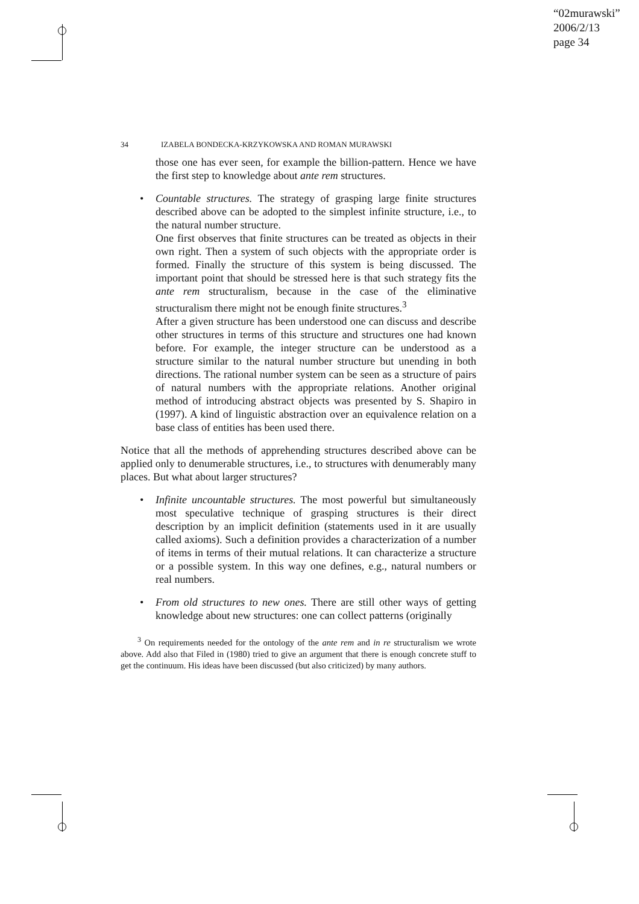“02murawski”
2006/2/13
page 34
34 IZABELA BONDECKA-KRZYKOWSKA AND ROMAN MURAWSKI
those one has ever seen, for example the billion-pattern. Hence we have the first step to knowledge about ante rem structures.
•
Countable structures. The strategy of grasping large finite structures described above can be adopted to the simplest infinite structure, i.e., to the natural number structure.
One first observes that finite structures can be treated as objects in their own right. Then a system of such objects with the appropriate order is formed. Finally the structure of this system is being discussed. The important point that should be stressed here is that such strategy fits the ante rem structuralism, because in the case of the eliminative structuralism there might not be enough finite structures.<sup>3</sup>
After a given structure has been understood one can discuss and describe other structures in terms of this structure and structures one had known before. For example, the integer structure can be understood as a structure similar to the natural number structure but unending in both directions. The rational number system can be seen as a structure of pairs of natural numbers with the appropriate relations. Another original method of introducing abstract objects was presented by S. Shapiro in (1997). A kind of linguistic abstraction over an equivalence relation on a base class of entities has been used there.
Notice that all the methods of apprehending structures described above can be applied only to denumerable structures, i.e., to structures with denumerably many places. But what about larger structures?
•
Infinite uncountable structures. The most powerful but simultaneously most speculative technique of grasping structures is their direct description by an implicit definition (statements used in it are usually called axioms). Such a definition provides a characterization of a number of items in terms of their mutual relations. It can characterize a structure or a possible system. In this way one defines, e.g., natural numbers or real numbers.
•
From old structures to new ones. There are still other ways of getting knowledge about new structures: one can collect patterns (originally
<sup>3</sup> On requirements needed for the ontology of the ante rem and in re structuralism we wrote above. Add also that Filed in (1980) tried to give an argument that there is enough concrete stuff to get the continuum. His ideas have been discussed (but also criticized) by many authors.